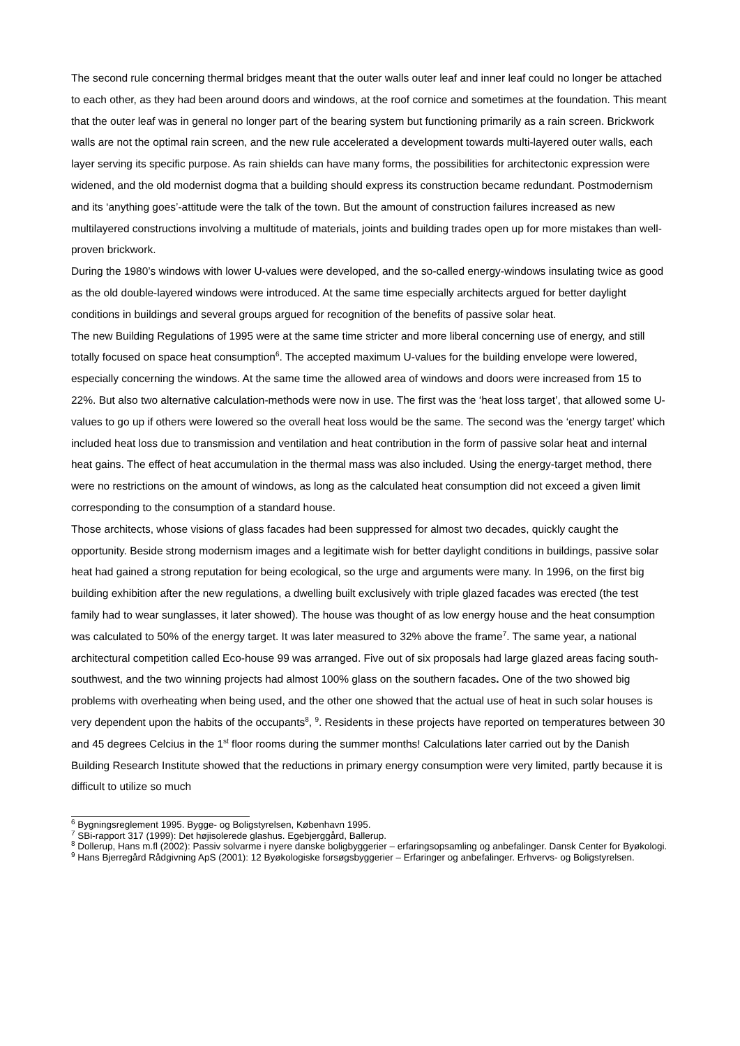The second rule concerning thermal bridges meant that the outer walls outer leaf and inner leaf could no longer be attached to each other, as they had been around doors and windows, at the roof cornice and sometimes at the foundation. This meant that the outer leaf was in general no longer part of the bearing system but functioning primarily as a rain screen. Brickwork walls are not the optimal rain screen, and the new rule accelerated a development towards multi-layered outer walls, each layer serving its specific purpose. As rain shields can have many forms, the possibilities for architectonic expression were widened, and the old modernist dogma that a building should express its construction became redundant. Postmodernism and its ‘anything goes’-attitude were the talk of the town. But the amount of construction failures increased as new multilayered constructions involving a multitude of materials, joints and building trades open up for more mistakes than well-proven brickwork.
During the 1980’s windows with lower U-values were developed, and the so-called energy-windows insulating twice as good as the old double-layered windows were introduced. At the same time especially architects argued for better daylight conditions in buildings and several groups argued for recognition of the benefits of passive solar heat.
The new Building Regulations of 1995 were at the same time stricter and more liberal concerning use of energy, and still totally focused on space heat consumption<sup>6</sup>. The accepted maximum U-values for the building envelope were lowered, especially concerning the windows. At the same time the allowed area of windows and doors were increased from 15 to 22%. But also two alternative calculation-methods were now in use. The first was the ‘heat loss target’, that allowed some U-values to go up if others were lowered so the overall heat loss would be the same. The second was the ‘energy target’ which included heat loss due to transmission and ventilation and heat contribution in the form of passive solar heat and internal heat gains. The effect of heat accumulation in the thermal mass was also included. Using the energy-target method, there were no restrictions on the amount of windows, as long as the calculated heat consumption did not exceed a given limit corresponding to the consumption of a standard house.
Those architects, whose visions of glass facades had been suppressed for almost two decades, quickly caught the opportunity. Beside strong modernism images and a legitimate wish for better daylight conditions in buildings, passive solar heat had gained a strong reputation for being ecological, so the urge and arguments were many. In 1996, on the first big building exhibition after the new regulations, a dwelling built exclusively with triple glazed facades was erected (the test family had to wear sunglasses, it later showed). The house was thought of as low energy house and the heat consumption was calculated to 50% of the energy target. It was later measured to 32% above the frame<sup>7</sup>. The same year, a national architectural competition called Eco-house 99 was arranged. Five out of six proposals had large glazed areas facing south-southwest, and the two winning projects had almost 100% glass on the southern facades. One of the two showed big problems with overheating when being used, and the other one showed that the actual use of heat in such solar houses is very dependent upon the habits of the occupants<sup>8</sup>, <sup>9</sup>. Residents in these projects have reported on temperatures between 30 and 45 degrees Celcius in the 1<sup>st</sup> floor rooms during the summer months! Calculations later carried out by the Danish Building Research Institute showed that the reductions in primary energy consumption were very limited, partly because it is difficult to utilize so much
<sup>6</sup> Bygningsreglement 1995. Bygge- og Boligstyrelsen, København 1995.
<sup>7</sup> SBi-rapport 317 (1999): Det højisolerede glashus. Egebjerggård, Ballerup.
<sup>8</sup> Dollerup, Hans m.fl (2002): Passiv solvarme i nyere danske boligbyggerier – erfaringsopsamling og anbefalinger. Dansk Center for Byøkologi.
<sup>9</sup> Hans Bjerregård Rådgivning ApS (2001): 12 Byøkologiske forsøgsbyggerier – Erfaringer og anbefalinger. Erhvervs- og Boligstyrelsen.